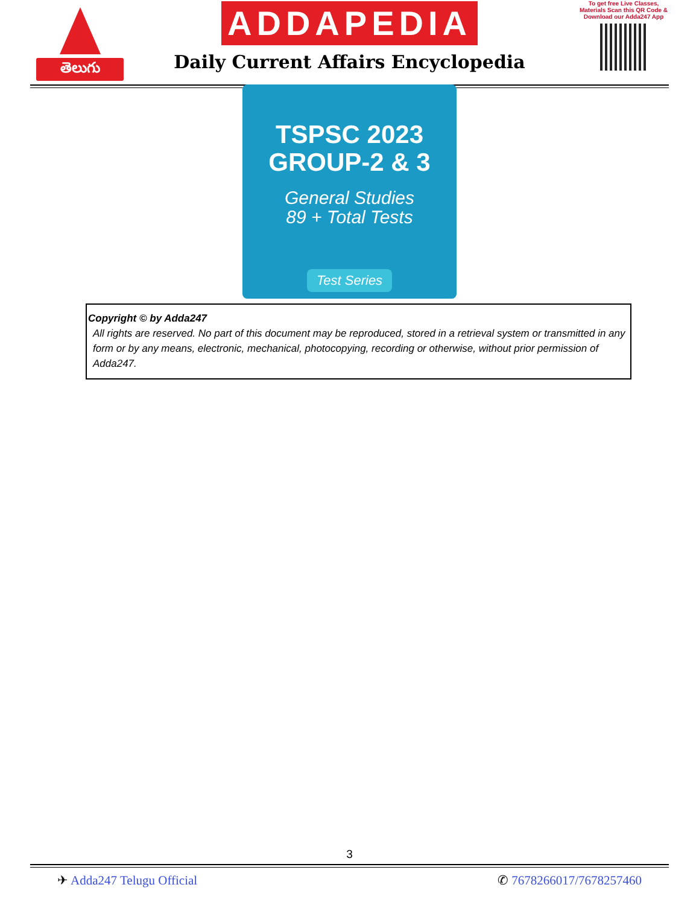తెలుగు
ADDAPEDIA
Daily Current Affairs Encyclopedia
To get free Live Classes, Materials Scan this QR Code & Download our Adda247 App
TSPSC 2023
GROUP-2 & 3
General Studies
89 + Total Tests
Test Series
Copyright © by Adda247
All rights are reserved. No part of this document may be reproduced, stored in a retrieval system or transmitted in any form or by any means, electronic, mechanical, photocopying, recording or otherwise, without prior permission of Adda247.
3
✈ Adda247 Telugu Official ✆ 7678266017/7678257460